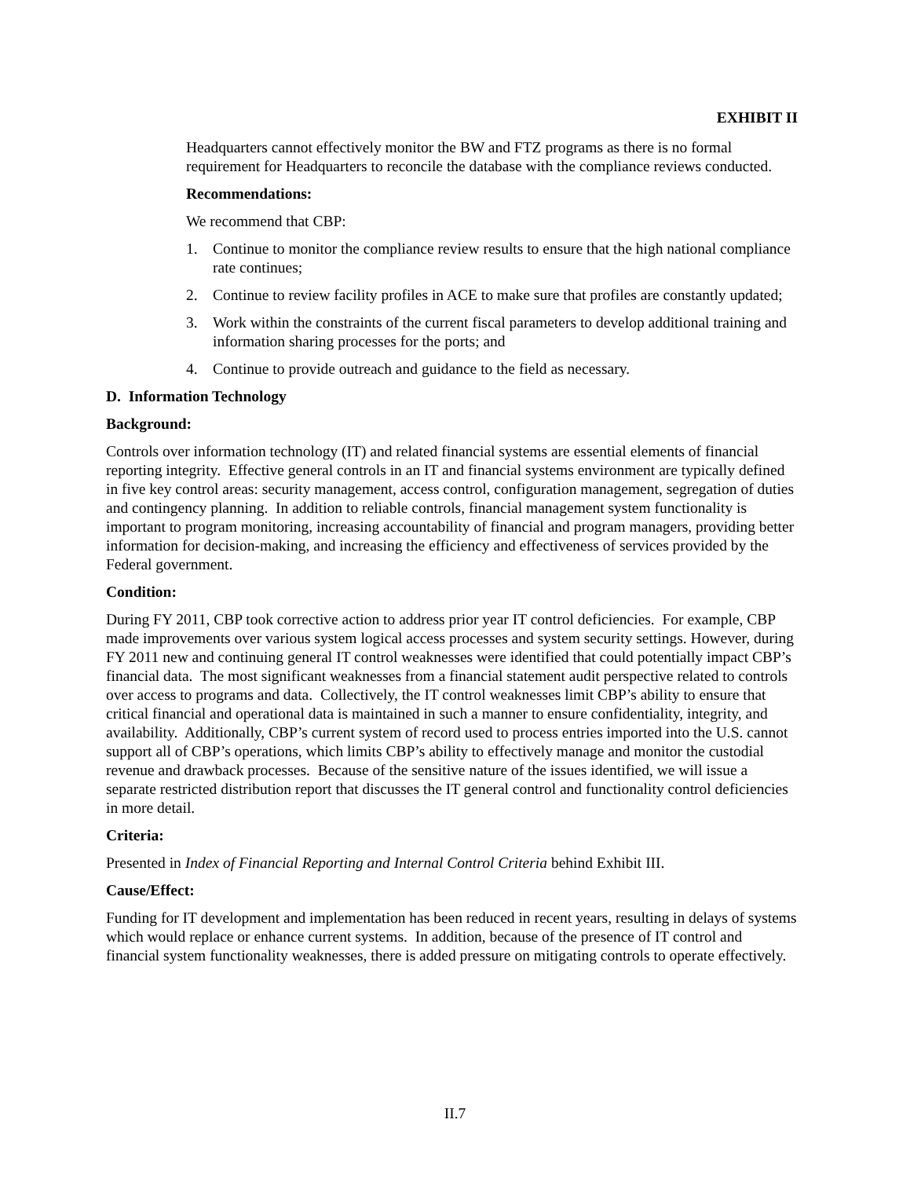EXHIBIT II
Headquarters cannot effectively monitor the BW and FTZ programs as there is no formal requirement for Headquarters to reconcile the database with the compliance reviews conducted.
Recommendations:
We recommend that CBP:
1. Continue to monitor the compliance review results to ensure that the high national compliance rate continues;
2. Continue to review facility profiles in ACE to make sure that profiles are constantly updated;
3. Work within the constraints of the current fiscal parameters to develop additional training and information sharing processes for the ports; and
4. Continue to provide outreach and guidance to the field as necessary.
D. Information Technology
Background:
Controls over information technology (IT) and related financial systems are essential elements of financial reporting integrity. Effective general controls in an IT and financial systems environment are typically defined in five key control areas: security management, access control, configuration management, segregation of duties and contingency planning. In addition to reliable controls, financial management system functionality is important to program monitoring, increasing accountability of financial and program managers, providing better information for decision-making, and increasing the efficiency and effectiveness of services provided by the Federal government.
Condition:
During FY 2011, CBP took corrective action to address prior year IT control deficiencies. For example, CBP made improvements over various system logical access processes and system security settings. However, during FY 2011 new and continuing general IT control weaknesses were identified that could potentially impact CBP’s financial data. The most significant weaknesses from a financial statement audit perspective related to controls over access to programs and data. Collectively, the IT control weaknesses limit CBP’s ability to ensure that critical financial and operational data is maintained in such a manner to ensure confidentiality, integrity, and availability. Additionally, CBP’s current system of record used to process entries imported into the U.S. cannot support all of CBP’s operations, which limits CBP’s ability to effectively manage and monitor the custodial revenue and drawback processes. Because of the sensitive nature of the issues identified, we will issue a separate restricted distribution report that discusses the IT general control and functionality control deficiencies in more detail.
Criteria:
Presented in Index of Financial Reporting and Internal Control Criteria behind Exhibit III.
Cause/Effect:
Funding for IT development and implementation has been reduced in recent years, resulting in delays of systems which would replace or enhance current systems. In addition, because of the presence of IT control and financial system functionality weaknesses, there is added pressure on mitigating controls to operate effectively.
II.7